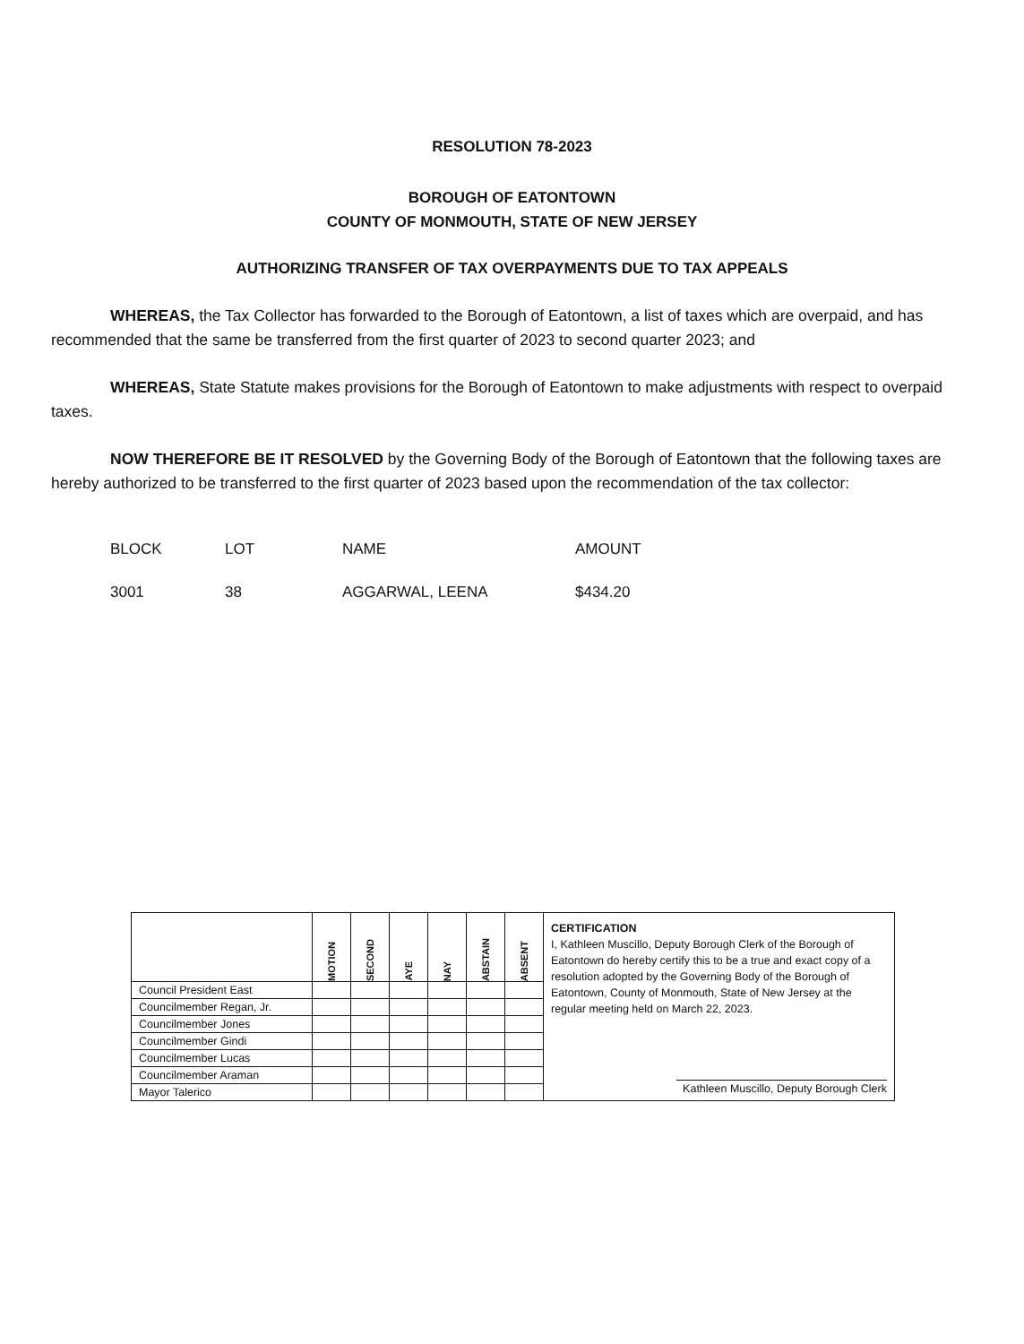RESOLUTION 78-2023
BOROUGH OF EATONTOWN
COUNTY OF MONMOUTH, STATE OF NEW JERSEY
AUTHORIZING TRANSFER OF TAX OVERPAYMENTS DUE TO TAX APPEALS
WHEREAS, the Tax Collector has forwarded to the Borough of Eatontown, a list of taxes which are overpaid, and has recommended that the same be transferred from the first quarter of 2023 to second quarter 2023; and
WHEREAS, State Statute makes provisions for the Borough of Eatontown to make adjustments with respect to overpaid taxes.
NOW THEREFORE BE IT RESOLVED by the Governing Body of the Borough of Eatontown that the following taxes are hereby authorized to be transferred to the first quarter of 2023 based upon the recommendation of the tax collector:
| BLOCK | LOT | NAME | AMOUNT |
| 3001 | 38 | AGGARWAL, LEENA | $434.20 |
| | MOTION | SECOND | AYE | NAY | ABSTAIN | ABSENT | CERTIFICATION I, Kathleen Muscillo, Deputy Borough Clerk of the Borough of Eatontown do hereby certify this to be a true and exact copy of a resolution adopted by the Governing Body of the Borough of Eatontown, County of Monmouth, State of New Jersey at the regular meeting held on March 22, 2023. Kathleen Muscillo, Deputy Borough Clerk |
| Council President East | | | | | | | |
| Councilmember Regan, Jr. | | | | | | | |
| Councilmember Jones | | | | | | | |
| Councilmember Gindi | | | | | | | |
| Councilmember Lucas | | | | | | | |
| Councilmember Araman | | | | | | | |
| Mayor Talerico | | | | | | | |